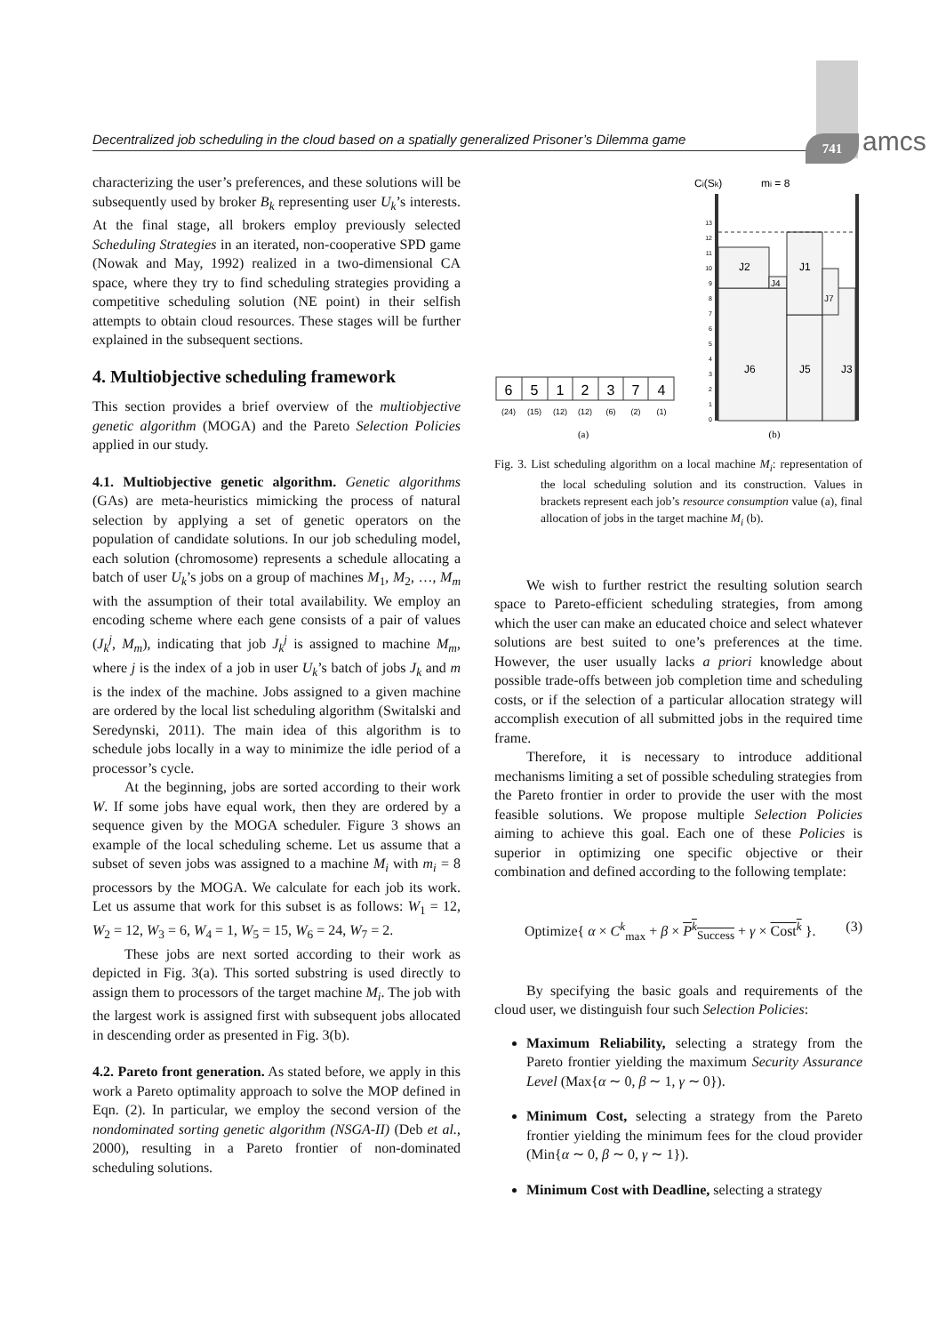Decentralized job scheduling in the cloud based on a spatially generalized Prisoner’s Dilemma game
741 amcs
characterizing the user’s preferences, and these solutions will be subsequently used by broker B<sub>k</sub> representing user U<sub>k</sub>’s interests. At the final stage, all brokers employ previously selected Scheduling Strategies in an iterated, non-cooperative SPD game (Nowak and May, 1992) realized in a two-dimensional CA space, where they try to find scheduling strategies providing a competitive scheduling solution (NE point) in their selfish attempts to obtain cloud resources. These stages will be further explained in the subsequent sections.
4. Multiobjective scheduling framework
This section provides a brief overview of the multiobjective genetic algorithm (MOGA) and the Pareto Selection Policies applied in our study.
4.1. Multiobjective genetic algorithm.
Genetic algorithms (GAs) are meta-heuristics mimicking the process of natural selection by applying a set of genetic operators on the population of candidate solutions. In our job scheduling model, each solution (chromosome) represents a schedule allocating a batch of user U<sub>k</sub>’s jobs on a group of machines M<sub>1</sub>, M<sub>2</sub>, …, M<sub>m</sub> with the assumption of their total availability. We employ an encoding scheme where each gene consists of a pair of values (J<sub>k</sub><sup>j</sup>, M<sub>m</sub>), indicating that job J<sub>k</sub><sup>j</sup> is assigned to machine M<sub>m</sub>, where j is the index of a job in user U<sub>k</sub>’s batch of jobs J<sub>k</sub> and m is the index of the machine. Jobs assigned to a given machine are ordered by the local list scheduling algorithm (Switalski and Seredynski, 2011). The main idea of this algorithm is to schedule jobs locally in a way to minimize the idle period of a processor’s cycle.
At the beginning, jobs are sorted according to their work W. If some jobs have equal work, then they are ordered by a sequence given by the MOGA scheduler. Figure 3 shows an example of the local scheduling scheme. Let us assume that a subset of seven jobs was assigned to a machine M<sub>i</sub> with m<sub>i</sub> = 8 processors by the MOGA. We calculate for each job its work. Let us assume that work for this subset is as follows: W<sub>1</sub> = 12, W<sub>2</sub> = 12, W<sub>3</sub> = 6, W<sub>4</sub> = 1, W<sub>5</sub> = 15, W<sub>6</sub> = 24, W<sub>7</sub> = 2.
These jobs are next sorted according to their work as depicted in Fig. 3(a). This sorted substring is used directly to assign them to processors of the target machine M<sub>i</sub>. The job with the largest work is assigned first with subsequent jobs allocated in descending order as presented in Fig. 3(b).
4.2. Pareto front generation.
As stated before, we apply in this work a Pareto optimality approach to solve the MOP defined in Eqn. (2). In particular, we employ the second version of the nondominated sorting genetic algorithm (NSGA-II) (Deb et al., 2000), resulting in a Pareto frontier of non-dominated scheduling solutions.
6
5
1
2
3
7
4
(24)
(15)
(12)
(12)
(6)
(2)
(1)
(a)
Ci(Sk)
mi = 8
J2
J1
J4
J7
J6
J5
J3
0
1
2
3
4
5
6
7
8
9
10
11
12
13
(b)
Fig. 3. List scheduling algorithm on a local machine M<sub>i</sub>: representation of the local scheduling solution and its construction. Values in brackets represent each job’s resource consumption value (a), final allocation of jobs in the target machine M<sub>i</sub> (b).
We wish to further restrict the resulting solution search space to Pareto-efficient scheduling strategies, from among which the user can make an educated choice and select whatever solutions are best suited to one’s preferences at the time. However, the user usually lacks a priori knowledge about possible trade-offs between job completion time and scheduling costs, or if the selection of a particular allocation strategy will accomplish execution of all submitted jobs in the required time frame.
Therefore, it is necessary to introduce additional mechanisms limiting a set of possible scheduling strategies from the Pareto frontier in order to provide the user with the most feasible solutions. We propose multiple Selection Policies aiming to achieve this goal. Each one of these Policies is superior in optimizing one specific objective or their combination and defined according to the following template:
Optimize{ α × C<sup>k</sup><sub>max</sub> + β × P<sup>k</sup><sub>Success</sub> + γ × Cost<sup>k</sup> }. (3)
By specifying the basic goals and requirements of the cloud user, we distinguish four such Selection Policies:
Maximum Reliability, selecting a strategy from the Pareto frontier yielding the maximum Security Assurance Level (Max{α ∼ 0, β ∼ 1, γ ∼ 0}).
Minimum Cost, selecting a strategy from the Pareto frontier yielding the minimum fees for the cloud provider (Min{α ∼ 0, β ∼ 0, γ ∼ 1}).
Minimum Cost with Deadline, selecting a strategy